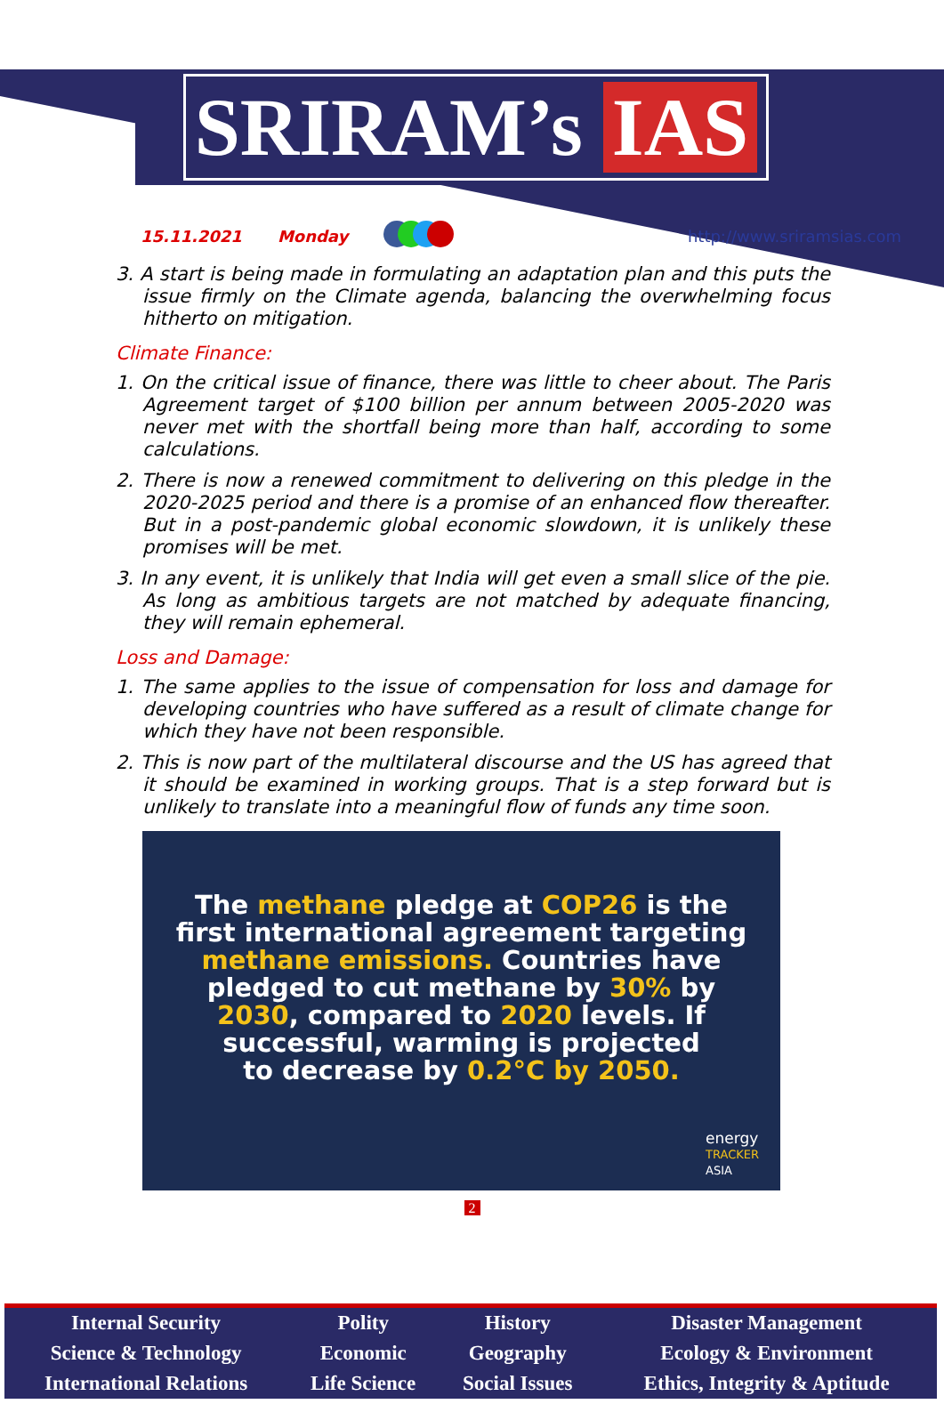SRIRAM’s IAS
15.11.2021 Monday http://www.sriramsias.com
3. A start is being made in formulating an adaptation plan and this puts the issue firmly on the Climate agenda, balancing the overwhelming focus hitherto on mitigation.
Climate Finance:
1. On the critical issue of finance, there was little to cheer about. The Paris Agreement target of $100 billion per annum between 2005-2020 was never met with the shortfall being more than half, according to some calculations.
2. There is now a renewed commitment to delivering on this pledge in the 2020-2025 period and there is a promise of an enhanced flow thereafter. But in a post-pandemic global economic slowdown, it is unlikely these promises will be met.
3. In any event, it is unlikely that India will get even a small slice of the pie. As long as ambitious targets are not matched by adequate financing, they will remain ephemeral.
Loss and Damage:
1. The same applies to the issue of compensation for loss and damage for developing countries who have suffered as a result of climate change for which they have not been responsible.
2. This is now part of the multilateral discourse and the US has agreed that it should be examined in working groups. That is a step forward but is unlikely to translate into a meaningful flow of funds any time soon.
The methane pledge at COP26 is the
first international agreement targeting
methane emissions. Countries have
pledged to cut methane by 30% by
2030, compared to 2020 levels. If
successful, warming is projected
to decrease by 0.2°C by 2050.
energy
TRACKER
ASIA
2
| Internal Security | Polity | History | Disaster Management |
| Science & Technology | Economic | Geography | Ecology & Environment |
| International Relations | Life Science | Social Issues | Ethics, Integrity & Aptitude |